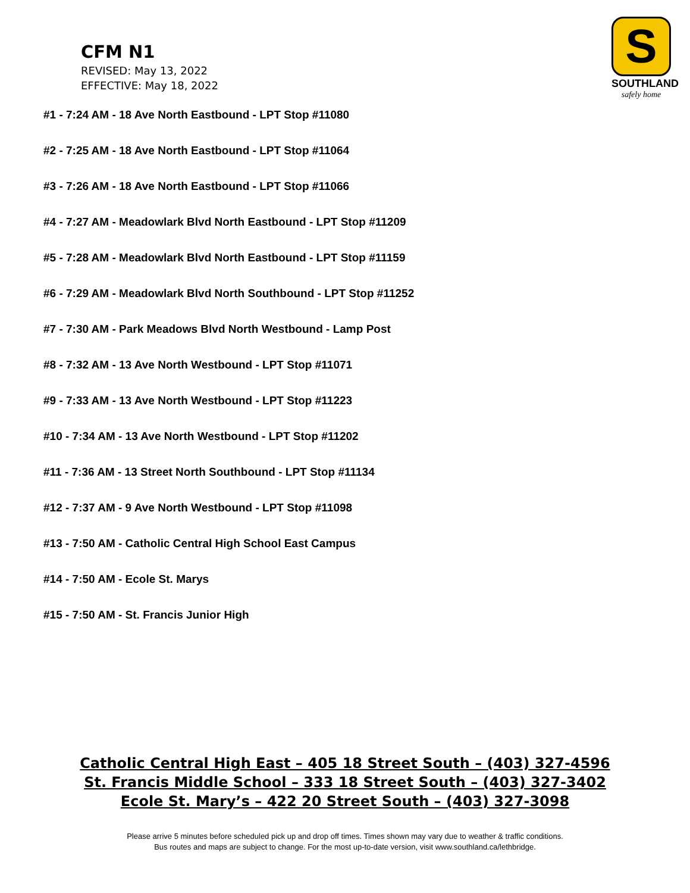CFM N1
REVISED: May 13, 2022
EFFECTIVE: May 18, 2022
S
SOUTHLAND
safely home
#1 - 7:24 AM - 18 Ave North Eastbound - LPT Stop #11080
#2 - 7:25 AM - 18 Ave North Eastbound - LPT Stop #11064
#3 - 7:26 AM - 18 Ave North Eastbound - LPT Stop #11066
#4 - 7:27 AM - Meadowlark Blvd North Eastbound - LPT Stop #11209
#5 - 7:28 AM - Meadowlark Blvd North Eastbound - LPT Stop #11159
#6 - 7:29 AM - Meadowlark Blvd North Southbound - LPT Stop #11252
#7 - 7:30 AM - Park Meadows Blvd North Westbound - Lamp Post
#8 - 7:32 AM - 13 Ave North Westbound - LPT Stop #11071
#9 - 7:33 AM - 13 Ave North Westbound - LPT Stop #11223
#10 - 7:34 AM - 13 Ave North Westbound - LPT Stop #11202
#11 - 7:36 AM - 13 Street North Southbound - LPT Stop #11134
#12 - 7:37 AM - 9 Ave North Westbound - LPT Stop #11098
#13 - 7:50 AM - Catholic Central High School East Campus
#14 - 7:50 AM - Ecole St. Marys
#15 - 7:50 AM - St. Francis Junior High
Catholic Central High East – 405 18 Street South – (403) 327-4596
St. Francis Middle School – 333 18 Street South – (403) 327-3402
Ecole St. Mary’s – 422 20 Street South – (403) 327-3098
Please arrive 5 minutes before scheduled pick up and drop off times. Times shown may vary due to weather & traffic conditions.
Bus routes and maps are subject to change. For the most up-to-date version, visit www.southland.ca/lethbridge.